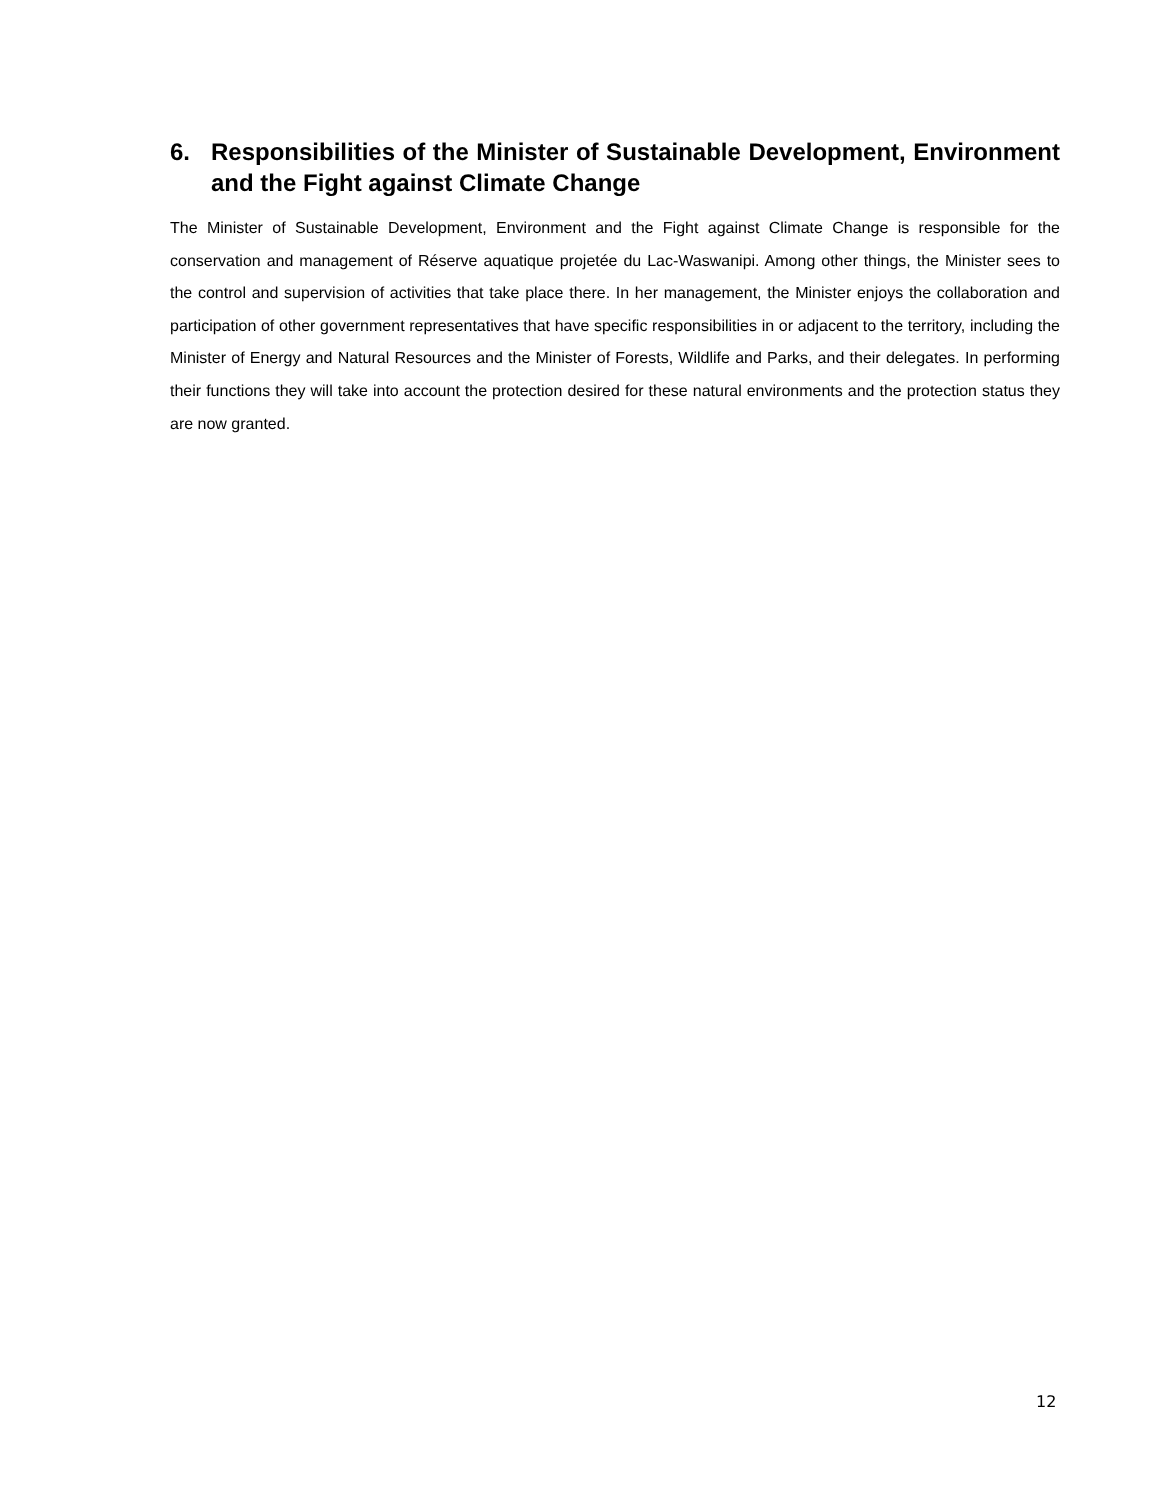6. Responsibilities of the Minister of Sustainable Development, Environment and the Fight against Climate Change
The Minister of Sustainable Development, Environment and the Fight against Climate Change is responsible for the conservation and management of Réserve aquatique projetée du Lac-Waswanipi. Among other things, the Minister sees to the control and supervision of activities that take place there. In her management, the Minister enjoys the collaboration and participation of other government representatives that have specific responsibilities in or adjacent to the territory, including the Minister of Energy and Natural Resources and the Minister of Forests, Wildlife and Parks, and their delegates. In performing their functions they will take into account the protection desired for these natural environments and the protection status they are now granted.
12